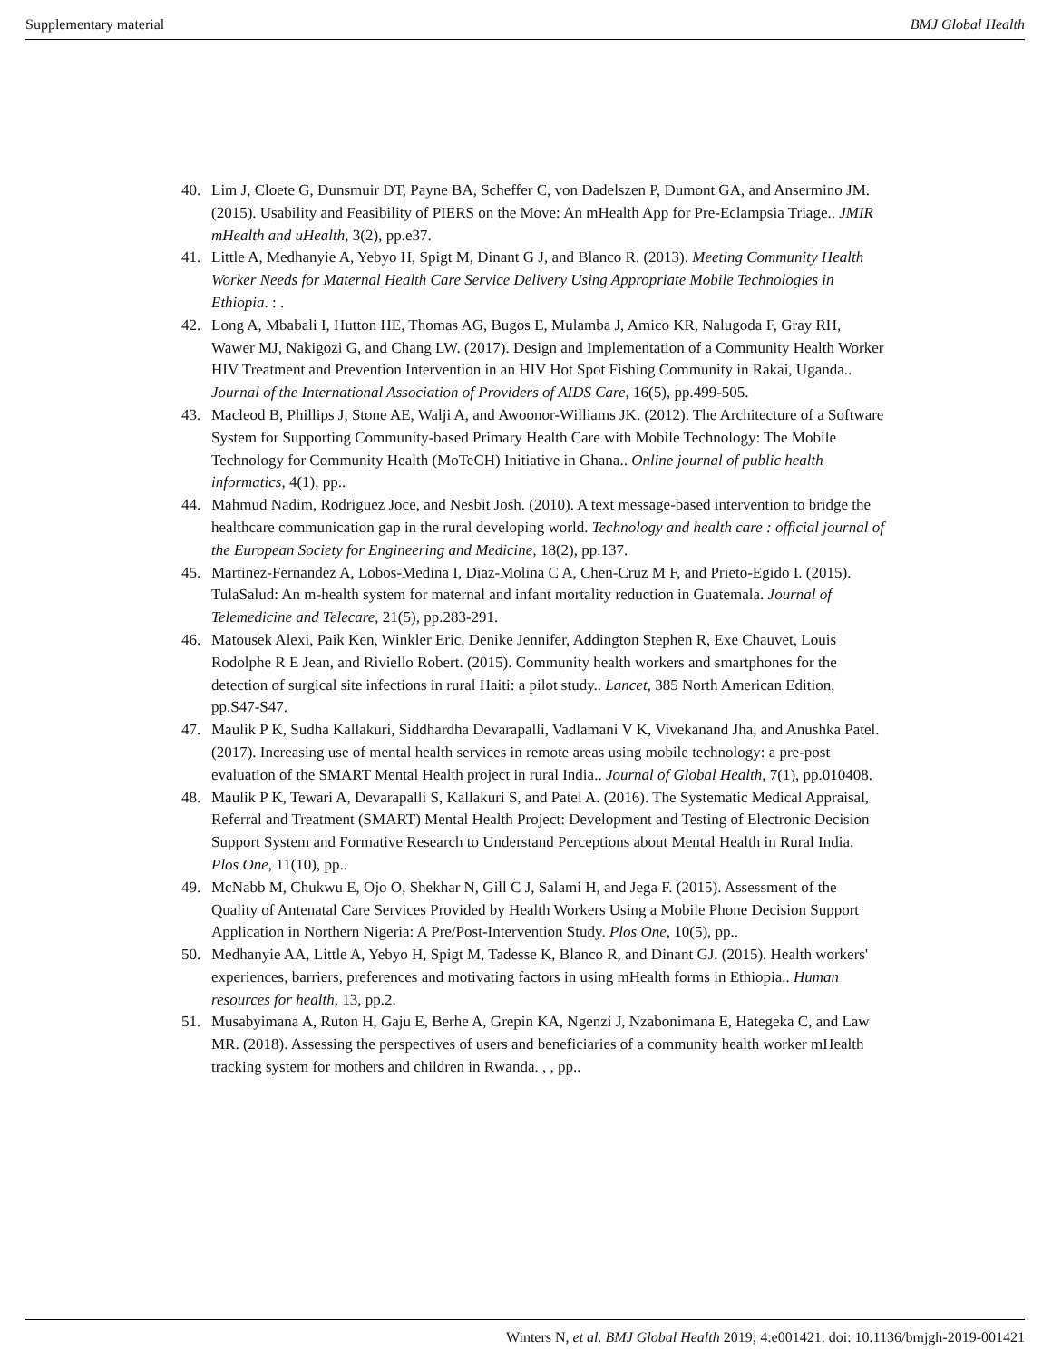Supplementary material BMJ Global Health
40. Lim J, Cloete G, Dunsmuir DT, Payne BA, Scheffer C, von Dadelszen P, Dumont GA, and Ansermino JM. (2015). Usability and Feasibility of PIERS on the Move: An mHealth App for Pre-Eclampsia Triage.. JMIR mHealth and uHealth, 3(2), pp.e37.
41. Little A, Medhanyie A, Yebyo H, Spigt M, Dinant G J, and Blanco R. (2013). Meeting Community Health Worker Needs for Maternal Health Care Service Delivery Using Appropriate Mobile Technologies in Ethiopia. : .
42. Long A, Mbabali I, Hutton HE, Thomas AG, Bugos E, Mulamba J, Amico KR, Nalugoda F, Gray RH, Wawer MJ, Nakigozi G, and Chang LW. (2017). Design and Implementation of a Community Health Worker HIV Treatment and Prevention Intervention in an HIV Hot Spot Fishing Community in Rakai, Uganda.. Journal of the International Association of Providers of AIDS Care, 16(5), pp.499-505.
43. Macleod B, Phillips J, Stone AE, Walji A, and Awoonor-Williams JK. (2012). The Architecture of a Software System for Supporting Community-based Primary Health Care with Mobile Technology: The Mobile Technology for Community Health (MoTeCH) Initiative in Ghana.. Online journal of public health informatics, 4(1), pp..
44. Mahmud Nadim, Rodriguez Joce, and Nesbit Josh. (2010). A text message-based intervention to bridge the healthcare communication gap in the rural developing world. Technology and health care : official journal of the European Society for Engineering and Medicine, 18(2), pp.137.
45. Martinez-Fernandez A, Lobos-Medina I, Diaz-Molina C A, Chen-Cruz M F, and Prieto-Egido I. (2015). TulaSalud: An m-health system for maternal and infant mortality reduction in Guatemala. Journal of Telemedicine and Telecare, 21(5), pp.283-291.
46. Matousek Alexi, Paik Ken, Winkler Eric, Denike Jennifer, Addington Stephen R, Exe Chauvet, Louis Rodolphe R E Jean, and Riviello Robert. (2015). Community health workers and smartphones for the detection of surgical site infections in rural Haiti: a pilot study.. Lancet, 385 North American Edition, pp.S47-S47.
47. Maulik P K, Sudha Kallakuri, Siddhardha Devarapalli, Vadlamani V K, Vivekanand Jha, and Anushka Patel. (2017). Increasing use of mental health services in remote areas using mobile technology: a pre-post evaluation of the SMART Mental Health project in rural India.. Journal of Global Health, 7(1), pp.010408.
48. Maulik P K, Tewari A, Devarapalli S, Kallakuri S, and Patel A. (2016). The Systematic Medical Appraisal, Referral and Treatment (SMART) Mental Health Project: Development and Testing of Electronic Decision Support System and Formative Research to Understand Perceptions about Mental Health in Rural India. Plos One, 11(10), pp..
49. McNabb M, Chukwu E, Ojo O, Shekhar N, Gill C J, Salami H, and Jega F. (2015). Assessment of the Quality of Antenatal Care Services Provided by Health Workers Using a Mobile Phone Decision Support Application in Northern Nigeria: A Pre/Post-Intervention Study. Plos One, 10(5), pp..
50. Medhanyie AA, Little A, Yebyo H, Spigt M, Tadesse K, Blanco R, and Dinant GJ. (2015). Health workers' experiences, barriers, preferences and motivating factors in using mHealth forms in Ethiopia.. Human resources for health, 13, pp.2.
51. Musabyimana A, Ruton H, Gaju E, Berhe A, Grepin KA, Ngenzi J, Nzabonimana E, Hategeka C, and Law MR. (2018). Assessing the perspectives of users and beneficiaries of a community health worker mHealth tracking system for mothers and children in Rwanda. , , pp..
Winters N, et al. BMJ Global Health 2019; 4:e001421. doi: 10.1136/bmjgh-2019-001421